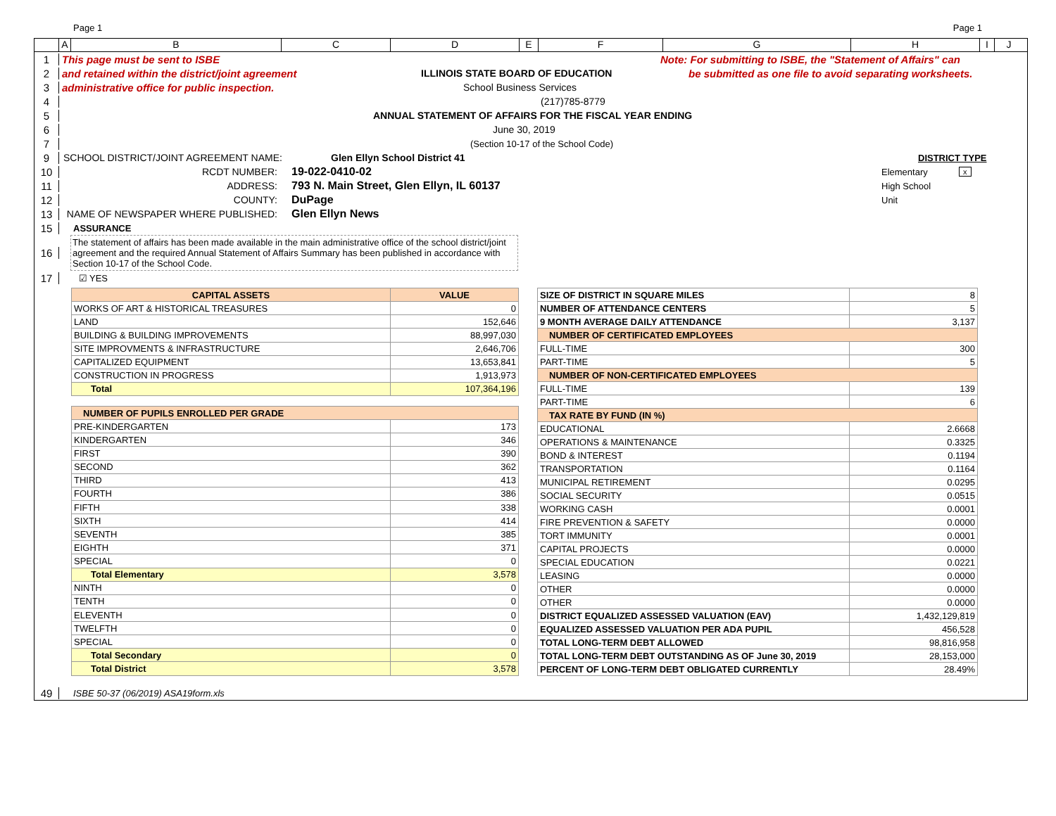Page 1 Page 1
A B C D E F G H I J
1 This page must be sent to ISBE Note: For submitting to ISBE, the "Statement of Affairs" can
2 and retained within the district/joint agreement ILLINOIS STATE BOARD OF EDUCATION be submitted as one file to avoid separating worksheets.
3 administrative office for public inspection. School Business Services
4 (217)785-8779
5 ANNUAL STATEMENT OF AFFAIRS FOR THE FISCAL YEAR ENDING
6 June 30, 2019
7 (Section 10-17 of the School Code)
9 SCHOOL DISTRICT/JOINT AGREEMENT NAME: Glen Ellyn School District 41 DISTRICT TYPE
10 RCDT NUMBER: 19-022-0410-02 Elementary x
11 ADDRESS: 793 N. Main Street, Glen Ellyn, IL 60137 High School
12 COUNTY: DuPage Unit
13 NAME OF NEWSPAPER WHERE PUBLISHED: Glen Ellyn News
15 ASSURANCE
16 The statement of affairs has been made available in the main administrative office of the school district/joint agreement and the required Annual Statement of Affairs Summary has been published in accordance with Section 10-17 of the School Code.
17 ☑ YES
| CAPITAL ASSETS | VALUE |
| --- | --- |
| WORKS OF ART & HISTORICAL TREASURES | 0 |
| LAND | 152,646 |
| BUILDING & BUILDING IMPROVEMENTS | 88,997,030 |
| SITE IMPROVMENTS & INFRASTRUCTURE | 2,646,706 |
| CAPITALIZED EQUIPMENT | 13,653,841 |
| CONSTRUCTION IN PROGRESS | 1,913,973 |
| Total | 107,364,196 |
| NUMBER OF PUPILS ENROLLED PER GRADE | |
| PRE-KINDERGARTEN | 173 |
| KINDERGARTEN | 346 |
| FIRST | 390 |
| SECOND | 362 |
| THIRD | 413 |
| FOURTH | 386 |
| FIFTH | 338 |
| SIXTH | 414 |
| SEVENTH | 385 |
| EIGHTH | 371 |
| SPECIAL | 0 |
| Total Elementary | 3,578 |
| NINTH | 0 |
| TENTH | 0 |
| ELEVENTH | 0 |
| TWELFTH | 0 |
| SPECIAL | 0 |
| Total Secondary | 0 |
| Total District | 3,578 |
| SIZE OF DISTRICT IN SQUARE MILES | 8 |
| NUMBER OF ATTENDANCE CENTERS | 5 |
| 9 MONTH AVERAGE DAILY ATTENDANCE | 3,137 |
| NUMBER OF CERTIFICATED EMPLOYEES | |
| FULL-TIME | 300 |
| PART-TIME | 5 |
| NUMBER OF NON-CERTIFICATED EMPLOYEES | |
| FULL-TIME | 139 |
| PART-TIME | 6 |
| TAX RATE BY FUND (IN %) | |
| EDUCATIONAL | 2.6668 |
| OPERATIONS & MAINTENANCE | 0.3325 |
| BOND & INTEREST | 0.1194 |
| TRANSPORTATION | 0.1164 |
| MUNICIPAL RETIREMENT | 0.0295 |
| SOCIAL SECURITY | 0.0515 |
| WORKING CASH | 0.0001 |
| FIRE PREVENTION & SAFETY | 0.0000 |
| TORT IMMUNITY | 0.0001 |
| CAPITAL PROJECTS | 0.0000 |
| SPECIAL EDUCATION | 0.0221 |
| LEASING | 0.0000 |
| OTHER | 0.0000 |
| OTHER | 0.0000 |
| DISTRICT EQUALIZED ASSESSED VALUATION (EAV) | 1,432,129,819 |
| EQUALIZED ASSESSED VALUATION PER ADA PUPIL | 456,528 |
| TOTAL LONG-TERM DEBT ALLOWED | 98,816,958 |
| TOTAL LONG-TERM DEBT OUTSTANDING AS OF June 30, 2019 | 28,153,000 |
| PERCENT OF LONG-TERM DEBT OBLIGATED CURRENTLY | 28.49% |
49 ISBE 50-37 (06/2019) ASA19form.xls